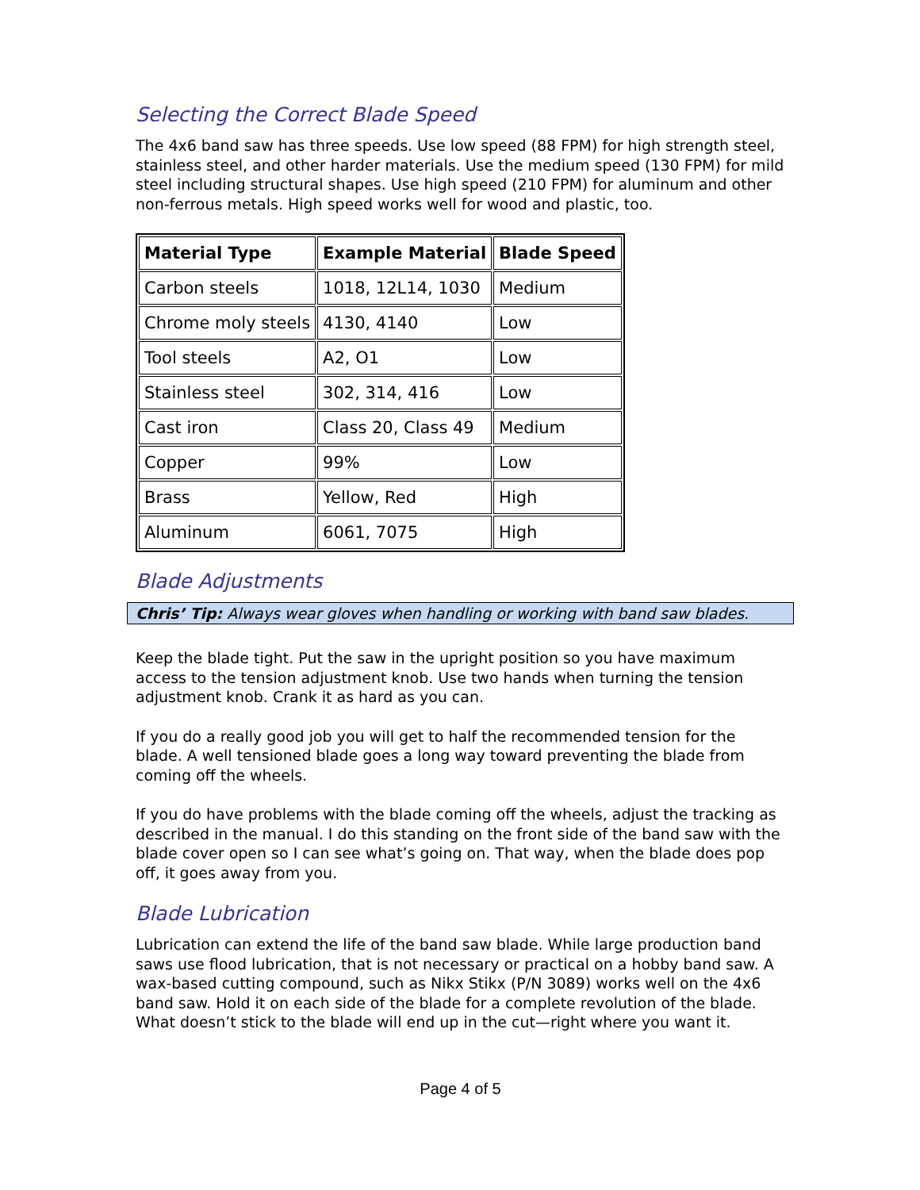Selecting the Correct Blade Speed
The 4x6 band saw has three speeds. Use low speed (88 FPM) for high strength steel, stainless steel, and other harder materials. Use the medium speed (130 FPM) for mild steel including structural shapes. Use high speed (210 FPM) for aluminum and other non-ferrous metals. High speed works well for wood and plastic, too.
| Material Type | Example Material | Blade Speed |
| --- | --- | --- |
| Carbon steels | 1018, 12L14, 1030 | Medium |
| Chrome moly steels | 4130, 4140 | Low |
| Tool steels | A2, O1 | Low |
| Stainless steel | 302, 314, 416 | Low |
| Cast iron | Class 20, Class 49 | Medium |
| Copper | 99% | Low |
| Brass | Yellow, Red | High |
| Aluminum | 6061, 7075 | High |
Blade Adjustments
Chris’ Tip: Always wear gloves when handling or working with band saw blades.
Keep the blade tight. Put the saw in the upright position so you have maximum access to the tension adjustment knob. Use two hands when turning the tension adjustment knob. Crank it as hard as you can.
If you do a really good job you will get to half the recommended tension for the blade. A well tensioned blade goes a long way toward preventing the blade from coming off the wheels.
If you do have problems with the blade coming off the wheels, adjust the tracking as described in the manual. I do this standing on the front side of the band saw with the blade cover open so I can see what’s going on. That way, when the blade does pop off, it goes away from you.
Blade Lubrication
Lubrication can extend the life of the band saw blade. While large production band saws use flood lubrication, that is not necessary or practical on a hobby band saw. A wax-based cutting compound, such as Nikx Stikx (P/N 3089) works well on the 4x6 band saw. Hold it on each side of the blade for a complete revolution of the blade. What doesn’t stick to the blade will end up in the cut—right where you want it.
Page 4 of 5